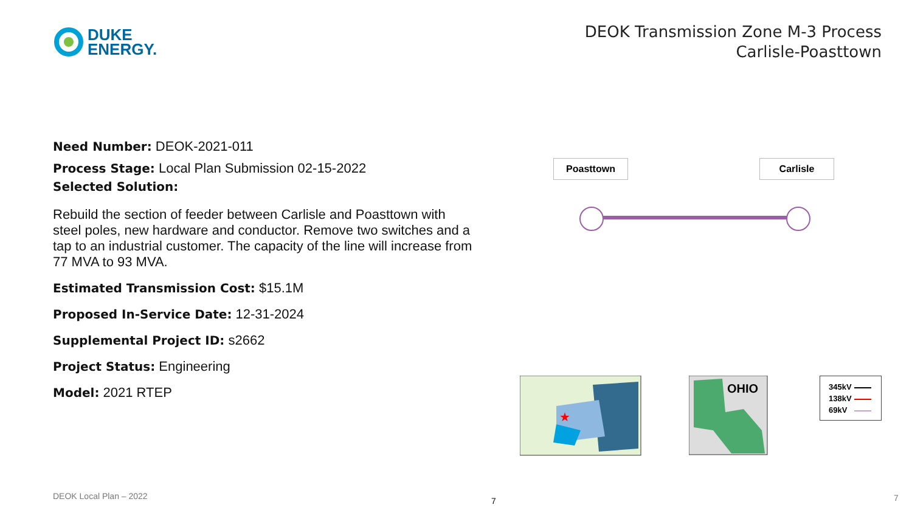DUKE
ENERGY.
DEOK Transmission Zone M-3 Process
Carlisle-Poasttown
Need Number: DEOK-2021-011
Process Stage: Local Plan Submission 02-15-2022
Selected Solution:
Rebuild the section of feeder between Carlisle and Poasttown with steel poles, new hardware and conductor. Remove two switches and a tap to an industrial customer. The capacity of the line will increase from 77 MVA to 93 MVA.
Estimated Transmission Cost: $15.1M
Proposed In-Service Date: 12-31-2024
Supplemental Project ID: s2662
Project Status: Engineering
Model: 2021 RTEP
Poasttown Carlisle
★
OHIO
345kV
138kV
69kV
DEOK Local Plan – 2022 7 7